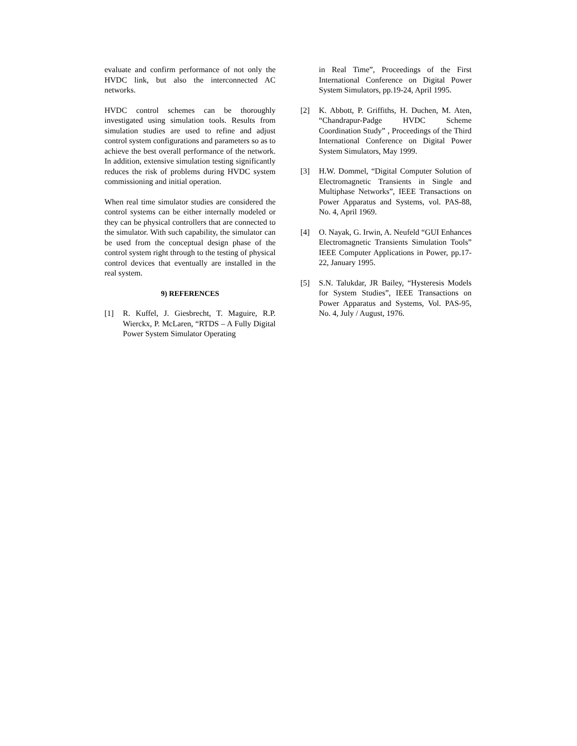evaluate and confirm performance of not only the HVDC link, but also the interconnected AC networks.
HVDC control schemes can be thoroughly investigated using simulation tools. Results from simulation studies are used to refine and adjust control system configurations and parameters so as to achieve the best overall performance of the network. In addition, extensive simulation testing significantly reduces the risk of problems during HVDC system commissioning and initial operation.
When real time simulator studies are considered the control systems can be either internally modeled or they can be physical controllers that are connected to the simulator. With such capability, the simulator can be used from the conceptual design phase of the control system right through to the testing of physical control devices that eventually are installed in the real system.
9) REFERENCES
[1] R. Kuffel, J. Giesbrecht, T. Maguire, R.P. Wierckx, P. McLaren, “RTDS – A Fully Digital Power System Simulator Operating
in Real Time”, Proceedings of the First International Conference on Digital Power System Simulators, pp.19-24, April 1995.
[2] K. Abbott, P. Griffiths, H. Duchen, M. Aten, “Chandrapur-Padge HVDC Scheme Coordination Study” , Proceedings of the Third International Conference on Digital Power System Simulators, May 1999.
[3] H.W. Dommel, “Digital Computer Solution of Electromagnetic Transients in Single and Multiphase Networks”, IEEE Transactions on Power Apparatus and Systems, vol. PAS-88, No. 4, April 1969.
[4] O. Nayak, G. Irwin, A. Neufeld “GUI Enhances Electromagnetic Transients Simulation Tools” IEEE Computer Applications in Power, pp.17-22, January 1995.
[5] S.N. Talukdar, JR Bailey, “Hysteresis Models for System Studies”, IEEE Transactions on Power Apparatus and Systems, Vol. PAS-95, No. 4, July / August, 1976.